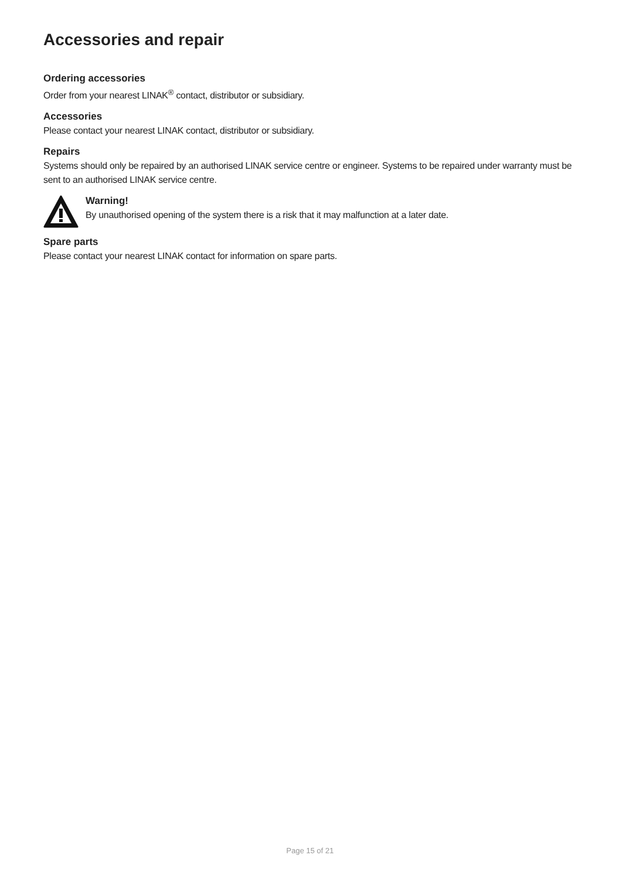Accessories and repair
Ordering accessories
Order from your nearest LINAK<sup>®</sup> contact, distributor or subsidiary.
Accessories
Please contact your nearest LINAK contact, distributor or subsidiary.
Repairs
Systems should only be repaired by an authorised LINAK service centre or engineer. Systems to be repaired under warranty must be sent to an authorised LINAK service centre.
Warning!
By unauthorised opening of the system there is a risk that it may malfunction at a later date.
Spare parts
Please contact your nearest LINAK contact for information on spare parts.
Page 15 of 21